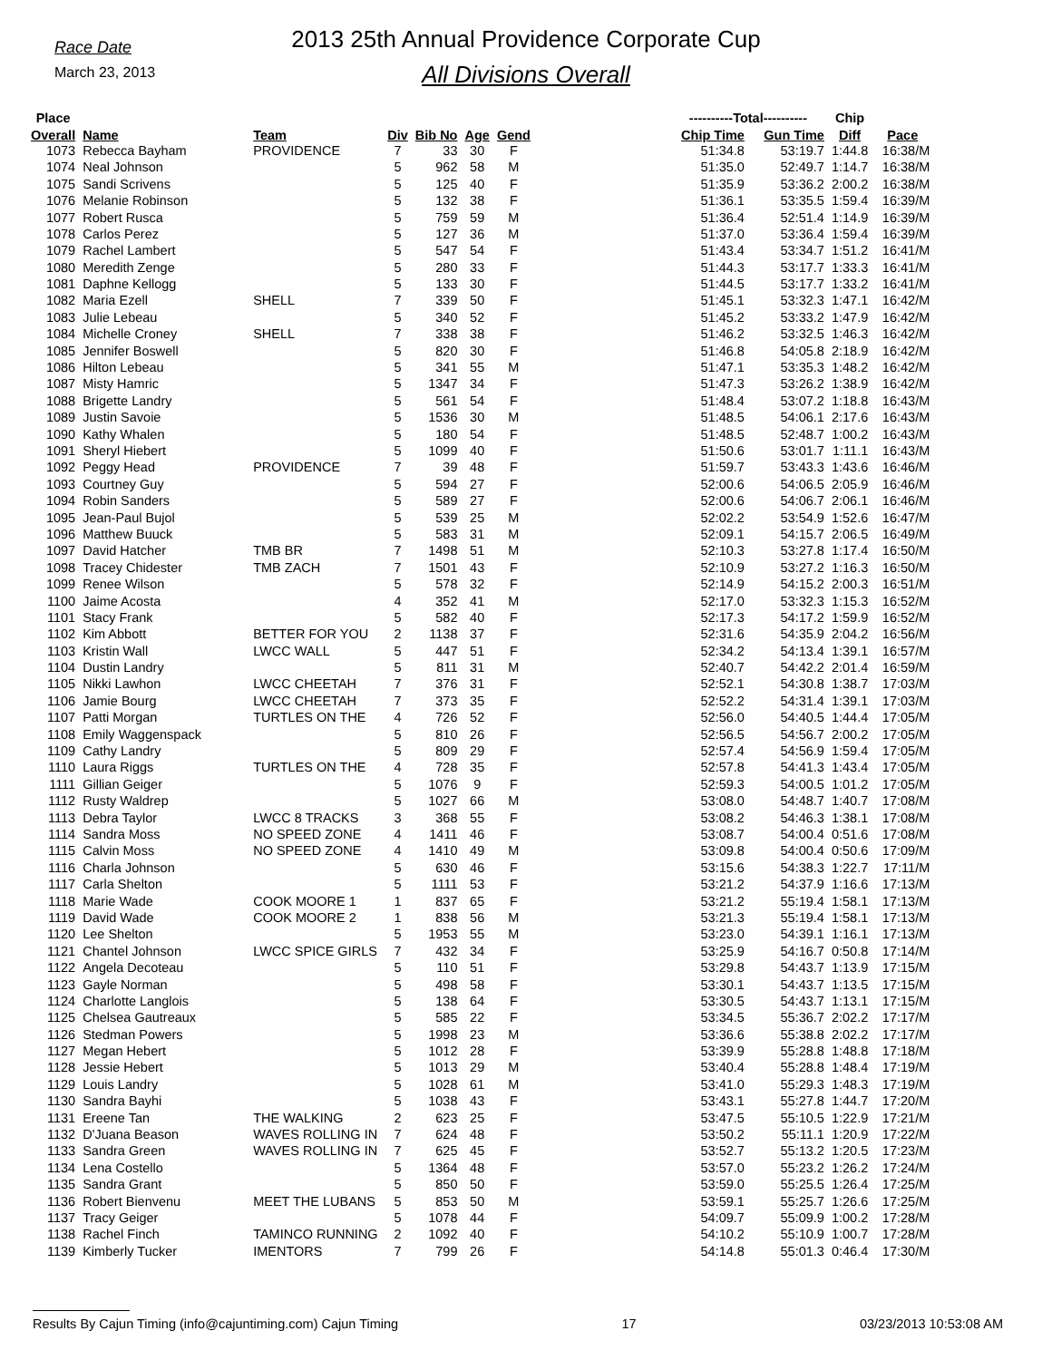Race Date
March 23, 2013
2013 25th Annual Providence Corporate Cup
All Divisions Overall
| Place | | | | | | | | ----------Total---------- | | Chip | |
| --- | --- | --- | --- | --- | --- | --- | --- | --- | --- | --- | --- |
| Overall | Name | Team | Div | Bib No | Age | Gend | | Chip Time | Gun Time | Diff | Pace |
| 1073 | Rebecca Bayham | PROVIDENCE | 7 | 33 | 30 | F | | 51:34.8 | 53:19.7 | 1:44.8 | 16:38/M |
| 1074 | Neal Johnson | | 5 | 962 | 58 | M | | 51:35.0 | 52:49.7 | 1:14.7 | 16:38/M |
| 1075 | Sandi Scrivens | | 5 | 125 | 40 | F | | 51:35.9 | 53:36.2 | 2:00.2 | 16:38/M |
| 1076 | Melanie Robinson | | 5 | 132 | 38 | F | | 51:36.1 | 53:35.5 | 1:59.4 | 16:39/M |
| 1077 | Robert Rusca | | 5 | 759 | 59 | M | | 51:36.4 | 52:51.4 | 1:14.9 | 16:39/M |
| 1078 | Carlos Perez | | 5 | 127 | 36 | M | | 51:37.0 | 53:36.4 | 1:59.4 | 16:39/M |
| 1079 | Rachel Lambert | | 5 | 547 | 54 | F | | 51:43.4 | 53:34.7 | 1:51.2 | 16:41/M |
| 1080 | Meredith Zenge | | 5 | 280 | 33 | F | | 51:44.3 | 53:17.7 | 1:33.3 | 16:41/M |
| 1081 | Daphne Kellogg | | 5 | 133 | 30 | F | | 51:44.5 | 53:17.7 | 1:33.2 | 16:41/M |
| 1082 | Maria Ezell | SHELL | 7 | 339 | 50 | F | | 51:45.1 | 53:32.3 | 1:47.1 | 16:42/M |
| 1083 | Julie Lebeau | | 5 | 340 | 52 | F | | 51:45.2 | 53:33.2 | 1:47.9 | 16:42/M |
| 1084 | Michelle Croney | SHELL | 7 | 338 | 38 | F | | 51:46.2 | 53:32.5 | 1:46.3 | 16:42/M |
| 1085 | Jennifer Boswell | | 5 | 820 | 30 | F | | 51:46.8 | 54:05.8 | 2:18.9 | 16:42/M |
| 1086 | Hilton Lebeau | | 5 | 341 | 55 | M | | 51:47.1 | 53:35.3 | 1:48.2 | 16:42/M |
| 1087 | Misty Hamric | | 5 | 1347 | 34 | F | | 51:47.3 | 53:26.2 | 1:38.9 | 16:42/M |
| 1088 | Brigette Landry | | 5 | 561 | 54 | F | | 51:48.4 | 53:07.2 | 1:18.8 | 16:43/M |
| 1089 | Justin Savoie | | 5 | 1536 | 30 | M | | 51:48.5 | 54:06.1 | 2:17.6 | 16:43/M |
| 1090 | Kathy Whalen | | 5 | 180 | 54 | F | | 51:48.5 | 52:48.7 | 1:00.2 | 16:43/M |
| 1091 | Sheryl Hiebert | | 5 | 1099 | 40 | F | | 51:50.6 | 53:01.7 | 1:11.1 | 16:43/M |
| 1092 | Peggy Head | PROVIDENCE | 7 | 39 | 48 | F | | 51:59.7 | 53:43.3 | 1:43.6 | 16:46/M |
| 1093 | Courtney Guy | | 5 | 594 | 27 | F | | 52:00.6 | 54:06.5 | 2:05.9 | 16:46/M |
| 1094 | Robin Sanders | | 5 | 589 | 27 | F | | 52:00.6 | 54:06.7 | 2:06.1 | 16:46/M |
| 1095 | Jean-Paul Bujol | | 5 | 539 | 25 | M | | 52:02.2 | 53:54.9 | 1:52.6 | 16:47/M |
| 1096 | Matthew Buuck | | 5 | 583 | 31 | M | | 52:09.1 | 54:15.7 | 2:06.5 | 16:49/M |
| 1097 | David Hatcher | TMB BR | 7 | 1498 | 51 | M | | 52:10.3 | 53:27.8 | 1:17.4 | 16:50/M |
| 1098 | Tracey Chidester | TMB ZACH | 7 | 1501 | 43 | F | | 52:10.9 | 53:27.2 | 1:16.3 | 16:50/M |
| 1099 | Renee Wilson | | 5 | 578 | 32 | F | | 52:14.9 | 54:15.2 | 2:00.3 | 16:51/M |
| 1100 | Jaime Acosta | | 4 | 352 | 41 | M | | 52:17.0 | 53:32.3 | 1:15.3 | 16:52/M |
| 1101 | Stacy Frank | | 5 | 582 | 40 | F | | 52:17.3 | 54:17.2 | 1:59.9 | 16:52/M |
| 1102 | Kim Abbott | BETTER FOR YOU | 2 | 1138 | 37 | F | | 52:31.6 | 54:35.9 | 2:04.2 | 16:56/M |
| 1103 | Kristin Wall | LWCC WALL | 5 | 447 | 51 | F | | 52:34.2 | 54:13.4 | 1:39.1 | 16:57/M |
| 1104 | Dustin Landry | | 5 | 811 | 31 | M | | 52:40.7 | 54:42.2 | 2:01.4 | 16:59/M |
| 1105 | Nikki Lawhon | LWCC CHEETAH | 7 | 376 | 31 | F | | 52:52.1 | 54:30.8 | 1:38.7 | 17:03/M |
| 1106 | Jamie Bourg | LWCC CHEETAH | 7 | 373 | 35 | F | | 52:52.2 | 54:31.4 | 1:39.1 | 17:03/M |
| 1107 | Patti Morgan | TURTLES ON THE | 4 | 726 | 52 | F | | 52:56.0 | 54:40.5 | 1:44.4 | 17:05/M |
| 1108 | Emily Waggenspack | | 5 | 810 | 26 | F | | 52:56.5 | 54:56.7 | 2:00.2 | 17:05/M |
| 1109 | Cathy Landry | | 5 | 809 | 29 | F | | 52:57.4 | 54:56.9 | 1:59.4 | 17:05/M |
| 1110 | Laura Riggs | TURTLES ON THE | 4 | 728 | 35 | F | | 52:57.8 | 54:41.3 | 1:43.4 | 17:05/M |
| 1111 | Gillian Geiger | | 5 | 1076 | 9 | F | | 52:59.3 | 54:00.5 | 1:01.2 | 17:05/M |
| 1112 | Rusty Waldrep | | 5 | 1027 | 66 | M | | 53:08.0 | 54:48.7 | 1:40.7 | 17:08/M |
| 1113 | Debra Taylor | LWCC 8 TRACKS | 3 | 368 | 55 | F | | 53:08.2 | 54:46.3 | 1:38.1 | 17:08/M |
| 1114 | Sandra Moss | NO SPEED ZONE | 4 | 1411 | 46 | F | | 53:08.7 | 54:00.4 | 0:51.6 | 17:08/M |
| 1115 | Calvin Moss | NO SPEED ZONE | 4 | 1410 | 49 | M | | 53:09.8 | 54:00.4 | 0:50.6 | 17:09/M |
| 1116 | Charla Johnson | | 5 | 630 | 46 | F | | 53:15.6 | 54:38.3 | 1:22.7 | 17:11/M |
| 1117 | Carla Shelton | | 5 | 1111 | 53 | F | | 53:21.2 | 54:37.9 | 1:16.6 | 17:13/M |
| 1118 | Marie Wade | COOK MOORE 1 | 1 | 837 | 65 | F | | 53:21.2 | 55:19.4 | 1:58.1 | 17:13/M |
| 1119 | David Wade | COOK MOORE 2 | 1 | 838 | 56 | M | | 53:21.3 | 55:19.4 | 1:58.1 | 17:13/M |
| 1120 | Lee Shelton | | 5 | 1953 | 55 | M | | 53:23.0 | 54:39.1 | 1:16.1 | 17:13/M |
| 1121 | Chantel Johnson | LWCC SPICE GIRLS | 7 | 432 | 34 | F | | 53:25.9 | 54:16.7 | 0:50.8 | 17:14/M |
| 1122 | Angela Decoteau | | 5 | 110 | 51 | F | | 53:29.8 | 54:43.7 | 1:13.9 | 17:15/M |
| 1123 | Gayle Norman | | 5 | 498 | 58 | F | | 53:30.1 | 54:43.7 | 1:13.5 | 17:15/M |
| 1124 | Charlotte Langlois | | 5 | 138 | 64 | F | | 53:30.5 | 54:43.7 | 1:13.1 | 17:15/M |
| 1125 | Chelsea Gautreaux | | 5 | 585 | 22 | F | | 53:34.5 | 55:36.7 | 2:02.2 | 17:17/M |
| 1126 | Stedman Powers | | 5 | 1998 | 23 | M | | 53:36.6 | 55:38.8 | 2:02.2 | 17:17/M |
| 1127 | Megan Hebert | | 5 | 1012 | 28 | F | | 53:39.9 | 55:28.8 | 1:48.8 | 17:18/M |
| 1128 | Jessie Hebert | | 5 | 1013 | 29 | M | | 53:40.4 | 55:28.8 | 1:48.4 | 17:19/M |
| 1129 | Louis Landry | | 5 | 1028 | 61 | M | | 53:41.0 | 55:29.3 | 1:48.3 | 17:19/M |
| 1130 | Sandra Bayhi | | 5 | 1038 | 43 | F | | 53:43.1 | 55:27.8 | 1:44.7 | 17:20/M |
| 1131 | Ereene Tan | THE WALKING | 2 | 623 | 25 | F | | 53:47.5 | 55:10.5 | 1:22.9 | 17:21/M |
| 1132 | D'Juana Beason | WAVES ROLLING IN | 7 | 624 | 48 | F | | 53:50.2 | 55:11.1 | 1:20.9 | 17:22/M |
| 1133 | Sandra Green | WAVES ROLLING IN | 7 | 625 | 45 | F | | 53:52.7 | 55:13.2 | 1:20.5 | 17:23/M |
| 1134 | Lena Costello | | 5 | 1364 | 48 | F | | 53:57.0 | 55:23.2 | 1:26.2 | 17:24/M |
| 1135 | Sandra Grant | | 5 | 850 | 50 | F | | 53:59.0 | 55:25.5 | 1:26.4 | 17:25/M |
| 1136 | Robert Bienvenu | MEET THE LUBANS | 5 | 853 | 50 | M | | 53:59.1 | 55:25.7 | 1:26.6 | 17:25/M |
| 1137 | Tracy Geiger | | 5 | 1078 | 44 | F | | 54:09.7 | 55:09.9 | 1:00.2 | 17:28/M |
| 1138 | Rachel Finch | TAMINCO RUNNING | 2 | 1092 | 40 | F | | 54:10.2 | 55:10.9 | 1:00.7 | 17:28/M |
| 1139 | Kimberly Tucker | IMENTORS | 7 | 799 | 26 | F | | 54:14.8 | 55:01.3 | 0:46.4 | 17:30/M |
Results By Cajun Timing (info@cajuntiming.com) Cajun Timing 17 03/23/2013 10:53:08 AM